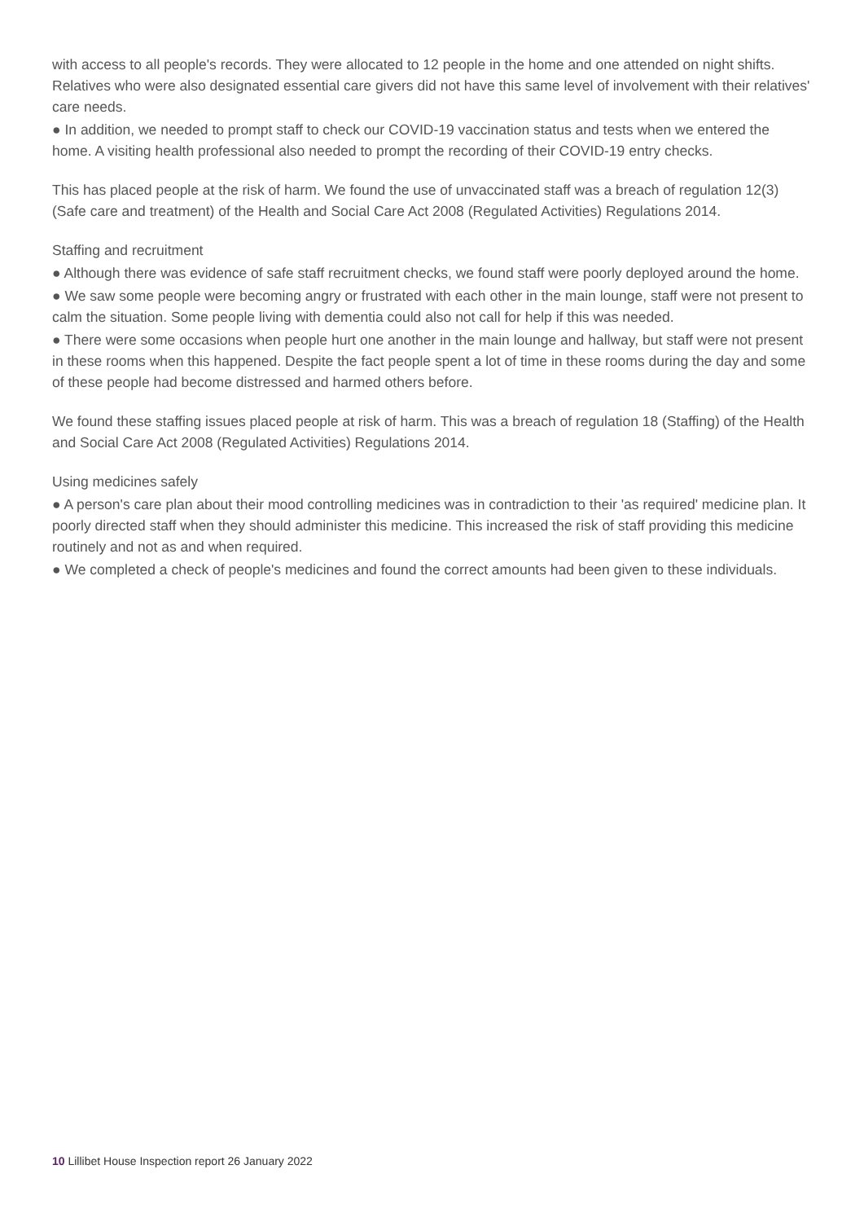with access to all people's records. They were allocated to 12 people in the home and one attended on night shifts. Relatives who were also designated essential care givers did not have this same level of involvement with their relatives' care needs.
● In addition, we needed to prompt staff to check our COVID-19 vaccination status and tests when we entered the home. A visiting health professional also needed to prompt the recording of their COVID-19 entry checks.
This has placed people at the risk of harm. We found the use of unvaccinated staff was a breach of regulation 12(3) (Safe care and treatment) of the Health and Social Care Act 2008 (Regulated Activities) Regulations 2014.
Staffing and recruitment
● Although there was evidence of safe staff recruitment checks, we found staff were poorly deployed around the home.
● We saw some people were becoming angry or frustrated with each other in the main lounge, staff were not present to calm the situation. Some people living with dementia could also not call for help if this was needed.
● There were some occasions when people hurt one another in the main lounge and hallway, but staff were not present in these rooms when this happened. Despite the fact people spent a lot of time in these rooms during the day and some of these people had become distressed and harmed others before.
We found these staffing issues placed people at risk of harm. This was a breach of regulation 18 (Staffing) of the Health and Social Care Act 2008 (Regulated Activities) Regulations 2014.
Using medicines safely
● A person's care plan about their mood controlling medicines was in contradiction to their 'as required' medicine plan. It poorly directed staff when they should administer this medicine. This increased the risk of staff providing this medicine routinely and not as and when required.
● We completed a check of people's medicines and found the correct amounts had been given to these individuals.
10 Lillibet House Inspection report 26 January 2022